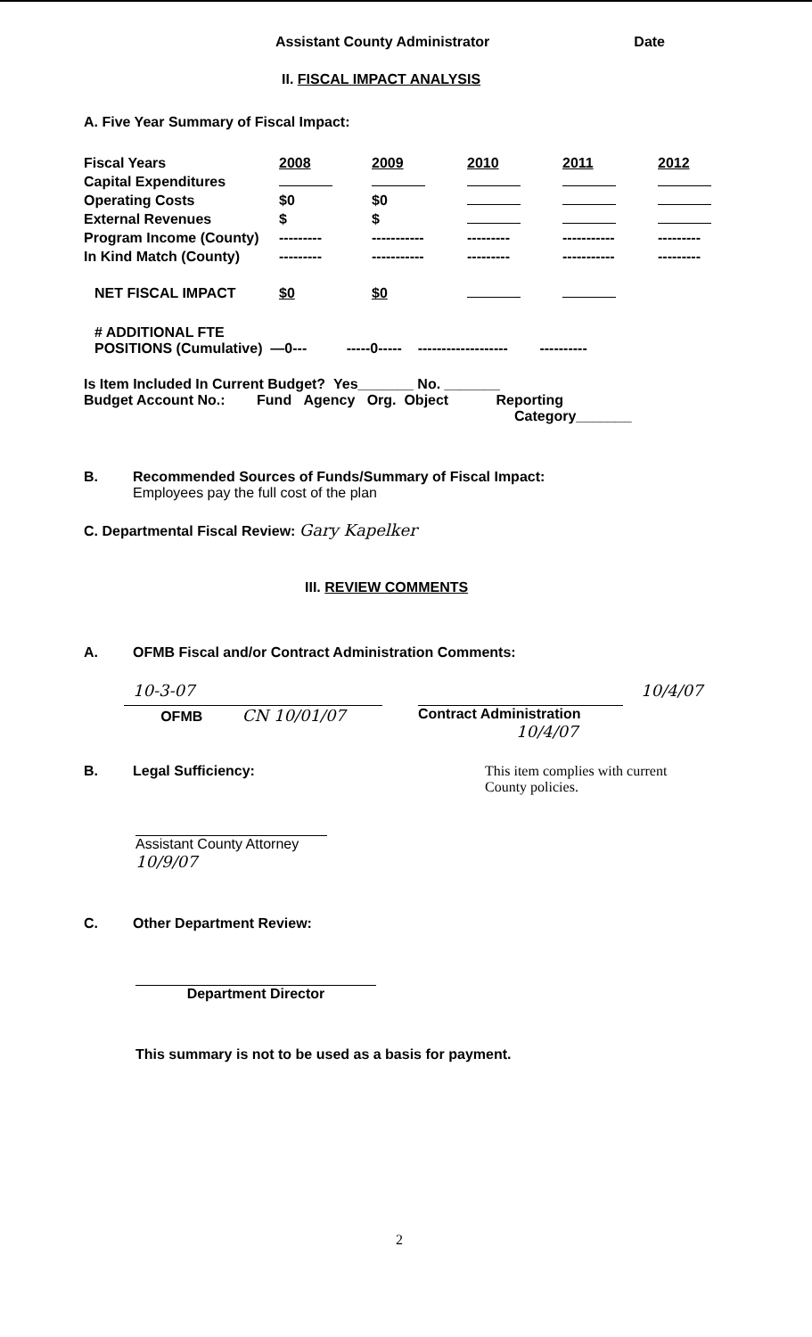Assistant County Administrator Date
II. FISCAL IMPACT ANALYSIS
A. Five Year Summary of Fiscal Impact:
| Fiscal Years | 2008 | 2009 | 2010 | 2011 | 2012 |
| Capital Expenditures | | | | | |
| Operating Costs | $0 | $0 | | | |
| External Revenues | $ | $ | | | |
| Program Income (County) | --------- | ----------- | --------- | ----------- | --------- |
| In Kind Match (County) | --------- | ----------- | --------- | ----------- | --------- |
| NET FISCAL IMPACT | $0 | $0 | | | |
# ADDITIONAL FTE
POSITIONS (Cumulative) —0--- -----0----- ------------------- ----------
Is Item Included In Current Budget? Yes_______ No. _______
Budget Account No.: Fund Agency Org. Object Reporting
Category_______
B. Recommended Sources of Funds/Summary of Fiscal Impact:
Employees pay the full cost of the plan
C. Departmental Fiscal Review: Gary Kapelker
III. REVIEW COMMENTS
A. OFMB Fiscal and/or Contract Administration Comments:
10-3-07
OFMB CN 10/01/07
Contract Administration
10/4/07
10/4/07
B. Legal Sufficiency: This item complies with current
County policies.
Assistant County Attorney 10/9/07
C. Other Department Review:
Department Director
This summary is not to be used as a basis for payment.
2